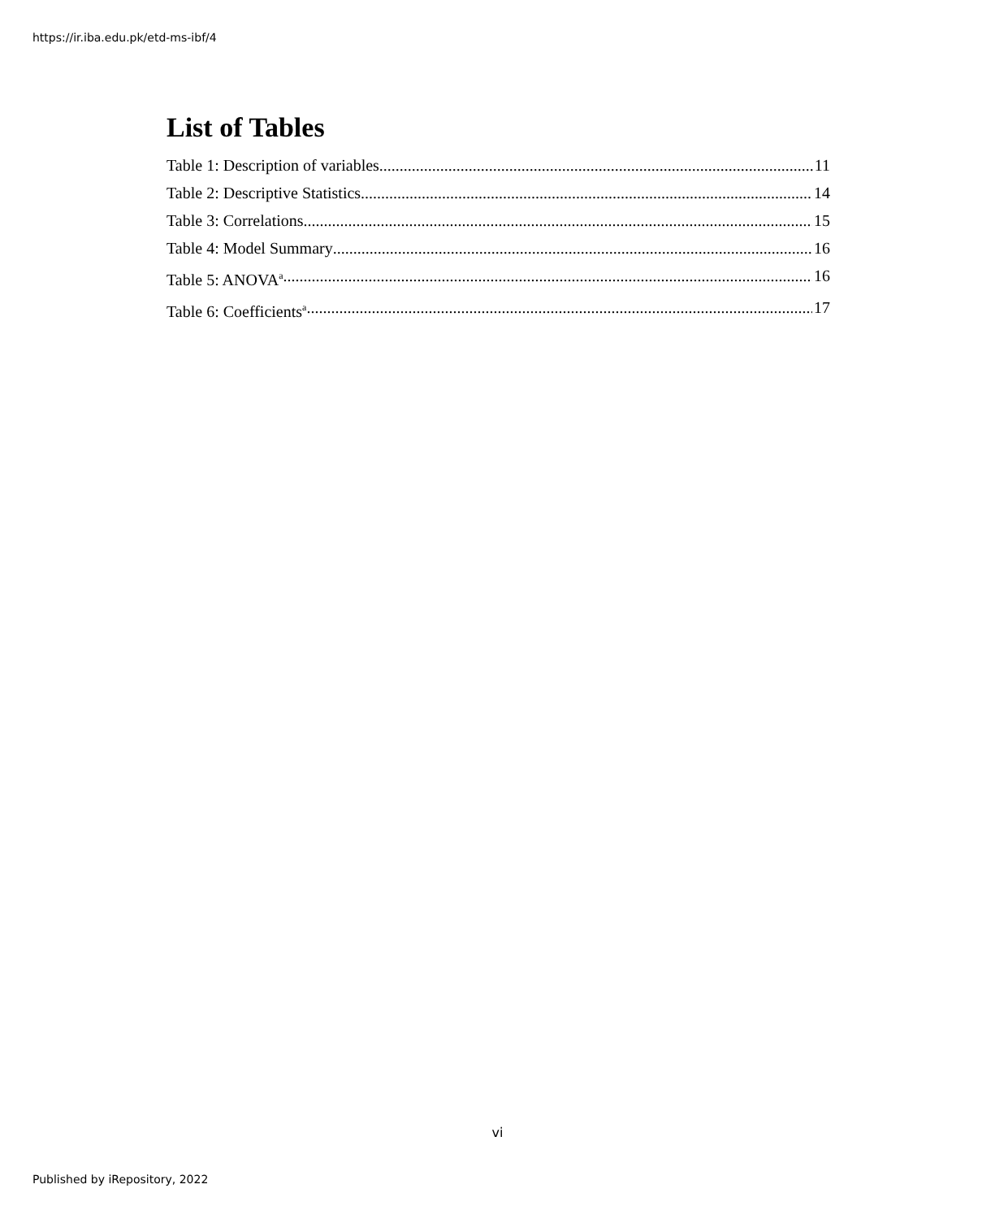https://ir.iba.edu.pk/etd-ms-ibf/4
List of Tables
Table 1: Description of variables 11
Table 2: Descriptive Statistics 14
Table 3: Correlations 15
Table 4: Model Summary 16
Table 5: ANOVA<sup>a</sup> 16
Table 6: Coefficients<sup>a</sup> 17
vi
Published by iRepository, 2022